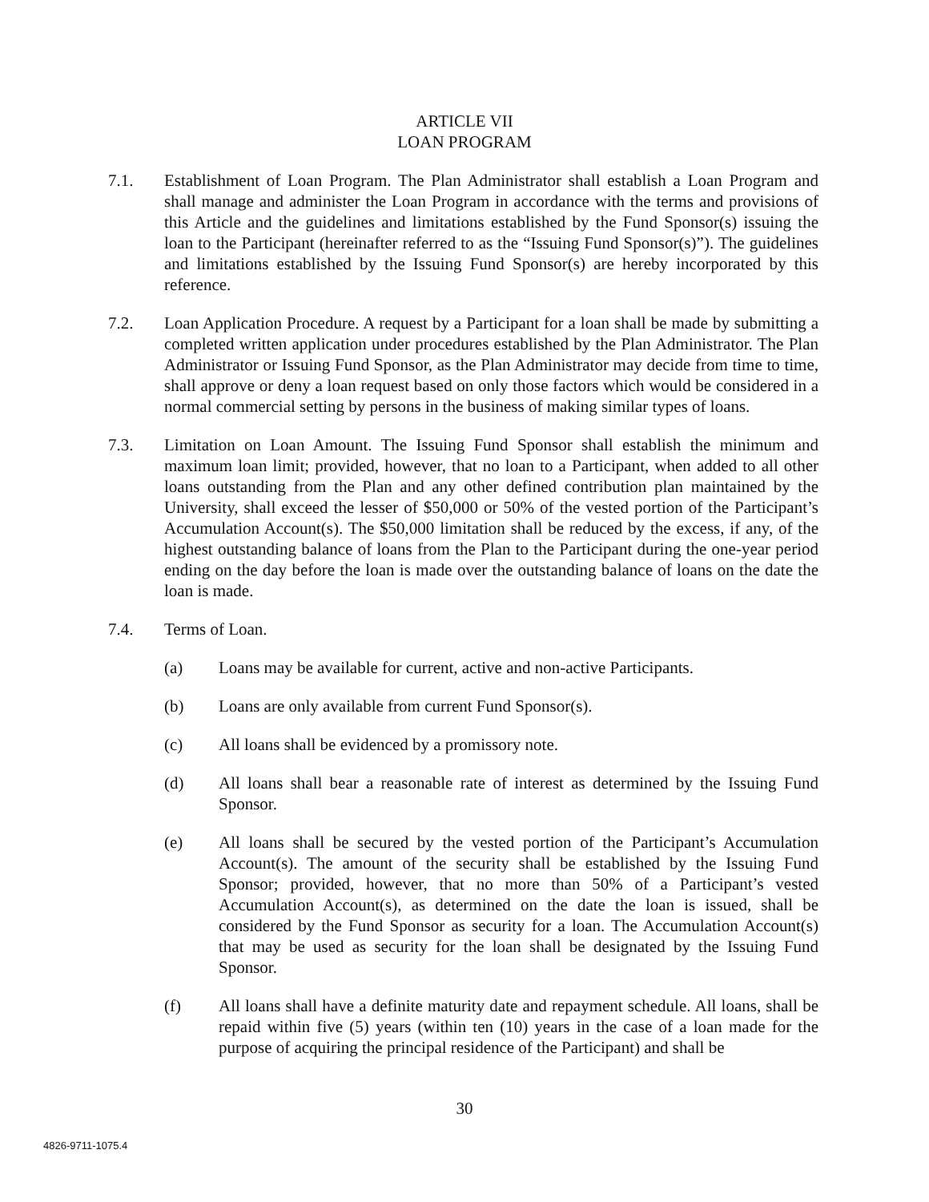ARTICLE VII
LOAN PROGRAM
7.1. Establishment of Loan Program. The Plan Administrator shall establish a Loan Program and shall manage and administer the Loan Program in accordance with the terms and provisions of this Article and the guidelines and limitations established by the Fund Sponsor(s) issuing the loan to the Participant (hereinafter referred to as the “Issuing Fund Sponsor(s)”). The guidelines and limitations established by the Issuing Fund Sponsor(s) are hereby incorporated by this reference.
7.2. Loan Application Procedure. A request by a Participant for a loan shall be made by submitting a completed written application under procedures established by the Plan Administrator. The Plan Administrator or Issuing Fund Sponsor, as the Plan Administrator may decide from time to time, shall approve or deny a loan request based on only those factors which would be considered in a normal commercial setting by persons in the business of making similar types of loans.
7.3. Limitation on Loan Amount. The Issuing Fund Sponsor shall establish the minimum and maximum loan limit; provided, however, that no loan to a Participant, when added to all other loans outstanding from the Plan and any other defined contribution plan maintained by the University, shall exceed the lesser of $50,000 or 50% of the vested portion of the Participant’s Accumulation Account(s). The $50,000 limitation shall be reduced by the excess, if any, of the highest outstanding balance of loans from the Plan to the Participant during the one-year period ending on the day before the loan is made over the outstanding balance of loans on the date the loan is made.
7.4. Terms of Loan.
(a) Loans may be available for current, active and non-active Participants.
(b) Loans are only available from current Fund Sponsor(s).
(c) All loans shall be evidenced by a promissory note.
(d) All loans shall bear a reasonable rate of interest as determined by the Issuing Fund Sponsor.
(e) All loans shall be secured by the vested portion of the Participant’s Accumulation Account(s). The amount of the security shall be established by the Issuing Fund Sponsor; provided, however, that no more than 50% of a Participant’s vested Accumulation Account(s), as determined on the date the loan is issued, shall be considered by the Fund Sponsor as security for a loan. The Accumulation Account(s) that may be used as security for the loan shall be designated by the Issuing Fund Sponsor.
(f) All loans shall have a definite maturity date and repayment schedule. All loans, shall be repaid within five (5) years (within ten (10) years in the case of a loan made for the purpose of acquiring the principal residence of the Participant) and shall be
30
4826-9711-1075.4